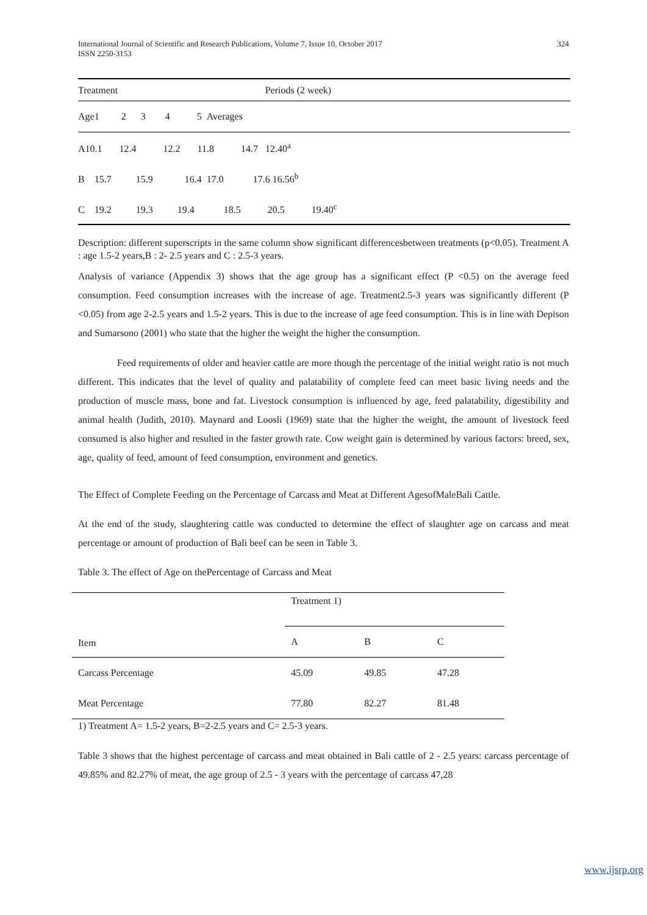International Journal of Scientific and Research Publications, Volume 7, Issue 10, October 2017
ISSN 2250-3153 324
| Treatment | Periods (2 week) |
| Age1 2 3 4 5 Averages | |
| A10.1 12.4 12.2 11.8 14.7 12.40<sup>a</sup> | |
| B 15.7 15.9 16.4 17.0 17.6 16.56<sup>b</sup> | |
| C 19.2 19.3 19.4 18.5 20.5 19.40<sup>c</sup> | |
Description: different superscripts in the same column show significant differencesbetween treatments (p<0.05). Treatment A : age 1.5-2 years,B : 2- 2.5 years and C : 2.5-3 years.
Analysis of variance (Appendix 3) shows that the age group has a significant effect (P <0.5) on the average feed consumption. Feed consumption increases with the increase of age. Treatment2.5-3 years was significantly different (P <0.05) from age 2-2.5 years and 1.5-2 years. This is due to the increase of age feed consumption. This is in line with Depison and Sumarsono (2001) who state that the higher the weight the higher the consumption.
Feed requirements of older and heavier cattle are more though the percentage of the initial weight ratio is not much different. This indicates that the level of quality and palatability of complete feed can meet basic living needs and the production of muscle mass, bone and fat. Livestock consumption is influenced by age, feed palatability, digestibility and animal health (Judith, 2010). Maynard and Loosli (1969) state that the higher the weight, the amount of livestock feed consumed is also higher and resulted in the faster growth rate. Cow weight gain is determined by various factors: breed, sex, age, quality of feed, amount of feed consumption, environment and genetics.
The Effect of Complete Feeding on the Percentage of Carcass and Meat at Different AgesofMaleBali Cattle.
At the end of the study, slaughtering cattle was conducted to determine the effect of slaughter age on carcass and meat percentage or amount of production of Bali beef can be seen in Table 3.
Table 3. The effect of Age on thePercentage of Carcass and Meat
| Item | Treatment 1) | | |
| --- | --- | --- | --- |
| | A | B | C |
| Carcass Percentage | 45.09 | 49.85 | 47.28 |
| Meat Percentage | 77.80 | 82.27 | 81.48 |
1) Treatment A= 1.5-2 years, B=2-2.5 years and C= 2.5-3 years.
Table 3 shows that the highest percentage of carcass and meat obtained in Bali cattle of 2 - 2.5 years: carcass percentage of 49.85% and 82.27% of meat, the age group of 2.5 - 3 years with the percentage of carcass 47,28
www.ijsrp.org